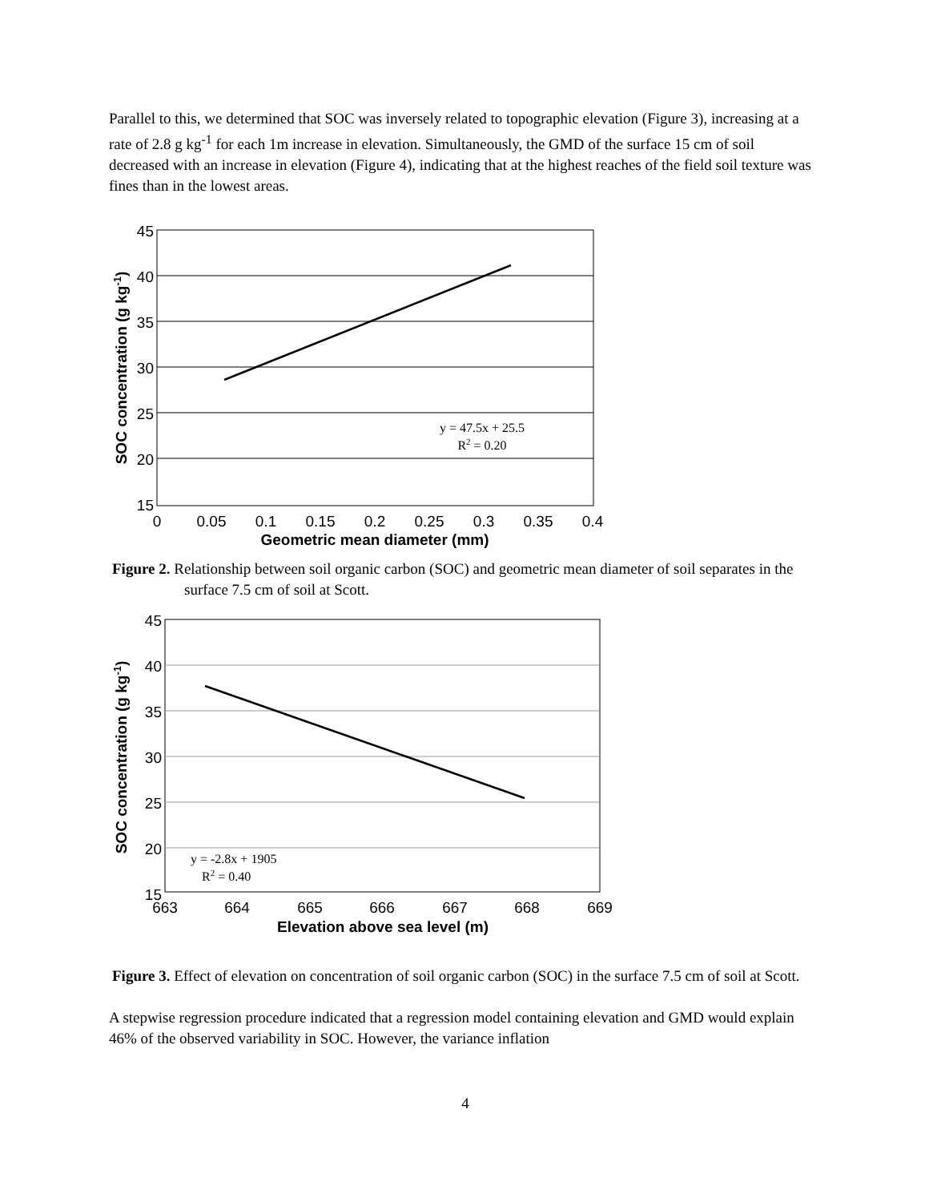Parallel to this, we determined that SOC was inversely related to topographic elevation (Figure 3), increasing at a rate of 2.8 g kg<sup>-1</sup> for each 1m increase in elevation. Simultaneously, the GMD of the surface 15 cm of soil decreased with an increase in elevation (Figure 4), indicating that at the highest reaches of the field soil texture was fines than in the lowest areas.
45
40
35
30
25
20
15
0
0.05
0.1
0.15
0.2
0.25
0.3
0.35
0.4
Geometric mean diameter (mm)
SOC concentration (g kg-1)
y = 47.5x + 25.5
R2 = 0.20
Figure 2. Relationship between soil organic carbon (SOC) and geometric mean diameter of soil separates in the surface 7.5 cm of soil at Scott.
45
40
35
30
25
20
15
663
664
665
666
667
668
669
Elevation above sea level (m)
SOC concentration (g kg-1)
y = -2.8x + 1905
R2 = 0.40
Figure 3. Effect of elevation on concentration of soil organic carbon (SOC) in the surface 7.5 cm of soil at Scott.
A stepwise regression procedure indicated that a regression model containing elevation and GMD would explain 46% of the observed variability in SOC. However, the variance inflation
4